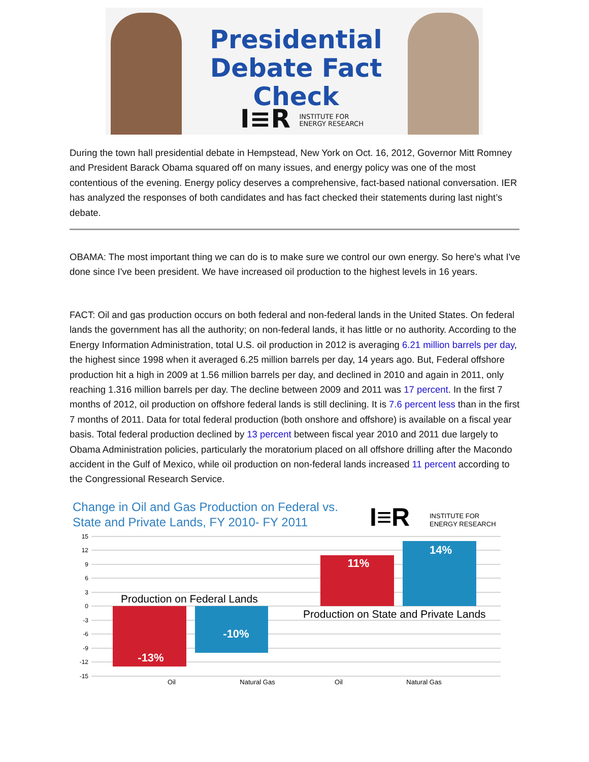Presidential Debate Fact Check
I≡R INSTITUTE FOR
ENERGY RESEARCH
During the town hall presidential debate in Hempstead, New York on Oct. 16, 2012, Governor Mitt Romney and President Barack Obama squared off on many issues, and energy policy was one of the most contentious of the evening. Energy policy deserves a comprehensive, fact-based national conversation. IER has analyzed the responses of both candidates and has fact checked their statements during last night’s debate.
OBAMA: The most important thing we can do is to make sure we control our own energy. So here's what I've done since I've been president. We have increased oil production to the highest levels in 16 years.
FACT: Oil and gas production occurs on both federal and non-federal lands in the United States. On federal lands the government has all the authority; on non-federal lands, it has little or no authority. According to the Energy Information Administration, total U.S. oil production in 2012 is averaging 6.21 million barrels per day, the highest since 1998 when it averaged 6.25 million barrels per day, 14 years ago. But, Federal offshore production hit a high in 2009 at 1.56 million barrels per day, and declined in 2010 and again in 2011, only reaching 1.316 million barrels per day. The decline between 2009 and 2011 was 17 percent. In the first 7 months of 2012, oil production on offshore federal lands is still declining. It is 7.6 percent less than in the first 7 months of 2011. Data for total federal production (both onshore and offshore) is available on a fiscal year basis. Total federal production declined by 13 percent between fiscal year 2010 and 2011 due largely to Obama Administration policies, particularly the moratorium placed on all offshore drilling after the Macondo accident in the Gulf of Mexico, while oil production on non-federal lands increased 11 percent according to the Congressional Research Service.
Change in Oil and Gas Production on Federal vs.
State and Private Lands, FY 2010- FY 2011
I≡R
INSTITUTE FOR
ENERGY RESEARCH
15
12
9
6
3
0
-3
-6
-9
-12
-15
-13%
-10%
11%
14%
Production on Federal Lands
Production on State and Private Lands
Oil
Natural Gas
Oil
Natural Gas